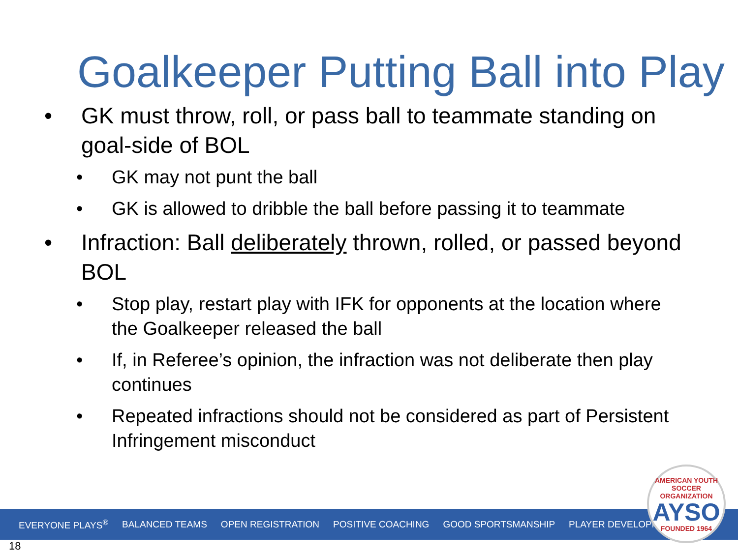Goalkeeper Putting Ball into Play
• GK must throw, roll, or pass ball to teammate standing on goal-side of BOL
• GK may not punt the ball
• GK is allowed to dribble the ball before passing it to teammate
• Infraction: Ball deliberately thrown, rolled, or passed beyond BOL
• Stop play, restart play with IFK for opponents at the location where the Goalkeeper released the ball
• If, in Referee’s opinion, the infraction was not deliberate then play continues
• Repeated infractions should not be considered as part of Persistent Infringement misconduct
EVERYONE PLAYS<sup>®</sup> BALANCED TEAMS OPEN REGISTRATION POSITIVE COACHING GOOD SPORTSMANSHIP PLAYER DEVELOPMENT
AMERICAN YOUTH SOCCER ORGANIZATION
AYSO
FOUNDED 1964
18